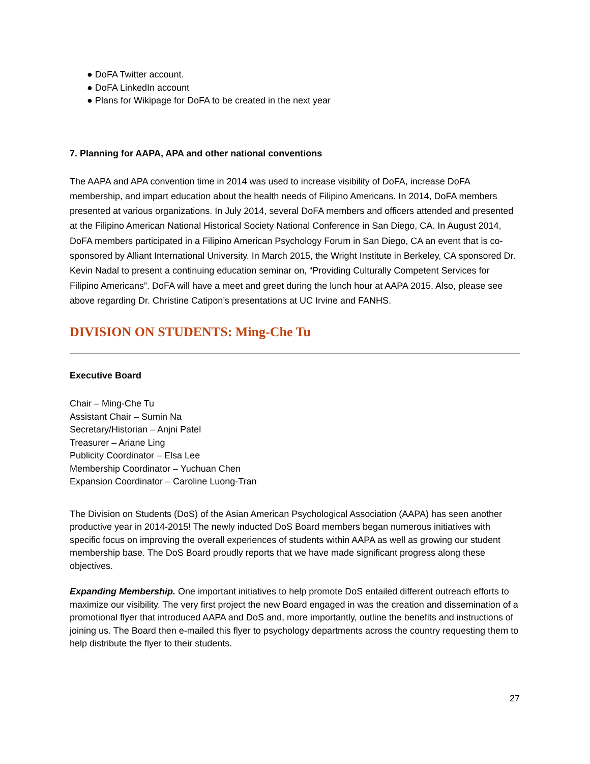● DoFA Twitter account.
● DoFA LinkedIn account
● Plans for Wikipage for DoFA to be created in the next year
7. Planning for AAPA, APA and other national conventions
The AAPA and APA convention time in 2014 was used to increase visibility of DoFA, increase DoFA membership, and impart education about the health needs of Filipino Americans. In 2014, DoFA members presented at various organizations. In July 2014, several DoFA members and officers attended and presented at the Filipino American National Historical Society National Conference in San Diego, CA. In August 2014, DoFA members participated in a Filipino American Psychology Forum in San Diego, CA an event that is co-sponsored by Alliant International University. In March 2015, the Wright Institute in Berkeley, CA sponsored Dr. Kevin Nadal to present a continuing education seminar on, “Providing Culturally Competent Services for Filipino Americans”. DoFA will have a meet and greet during the lunch hour at AAPA 2015. Also, please see above regarding Dr. Christine Catipon’s presentations at UC Irvine and FANHS.
DIVISION ON STUDENTS: Ming-Che Tu
Executive Board
Chair – Ming-Che Tu
Assistant Chair – Sumin Na
Secretary/Historian – Anjni Patel
Treasurer – Ariane Ling
Publicity Coordinator – Elsa Lee
Membership Coordinator – Yuchuan Chen
Expansion Coordinator – Caroline Luong-Tran
The Division on Students (DoS) of the Asian American Psychological Association (AAPA) has seen another productive year in 2014-2015! The newly inducted DoS Board members began numerous initiatives with specific focus on improving the overall experiences of students within AAPA as well as growing our student membership base. The DoS Board proudly reports that we have made significant progress along these objectives.
Expanding Membership. One important initiatives to help promote DoS entailed different outreach efforts to maximize our visibility. The very first project the new Board engaged in was the creation and dissemination of a promotional flyer that introduced AAPA and DoS and, more importantly, outline the benefits and instructions of joining us. The Board then e-mailed this flyer to psychology departments across the country requesting them to help distribute the flyer to their students.
27